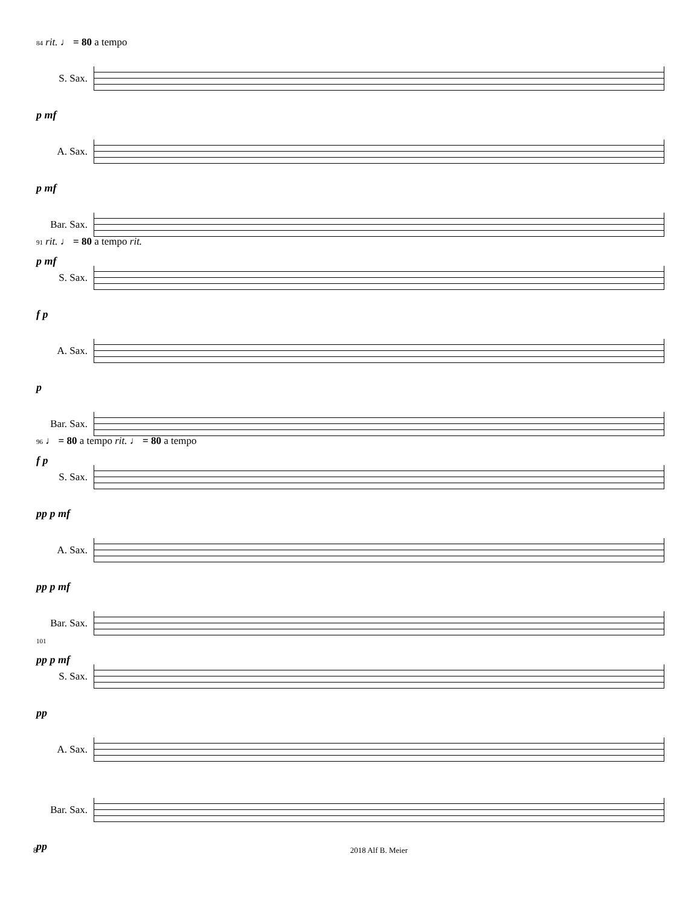84 rit. ♩ = 80 a tempo
S. Sax.
p mf
A. Sax.
p mf
Bar. Sax.
p mf
91 rit. ♩ = 80 a tempo rit.
S. Sax.
f p
A. Sax.
p
Bar. Sax.
f p
96 ♩ = 80 a tempo rit. ♩ = 80 a tempo
S. Sax.
pp p mf
A. Sax.
pp p mf
Bar. Sax.
pp p mf
101
S. Sax.
pp
A. Sax.
Bar. Sax.
pp
8 2018 Alf B. Meier